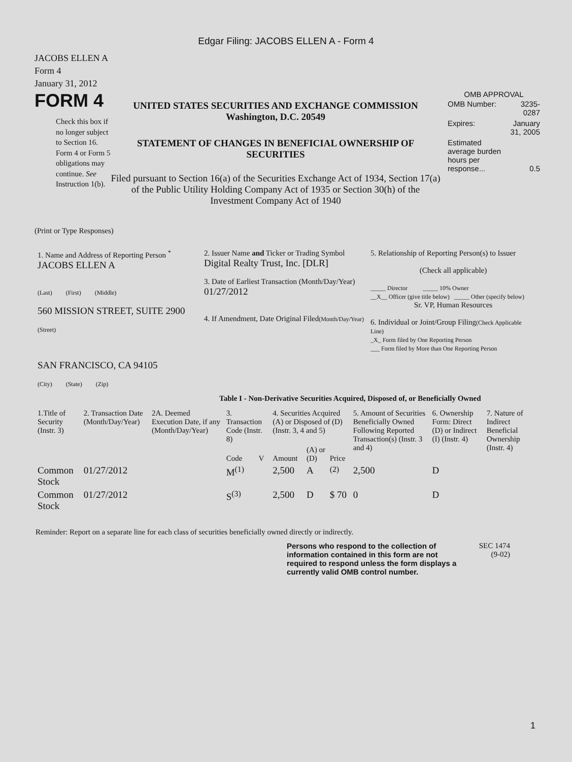Edgar Filing: JACOBS ELLEN A - Form 4
JACOBS ELLEN A
Form 4
January 31, 2012
FORM 4
Check this box if no longer subject to Section 16. Form 4 or Form 5 obligations may continue. See Instruction 1(b).
UNITED STATES SECURITIES AND EXCHANGE COMMISSION
Washington, D.C. 20549
STATEMENT OF CHANGES IN BENEFICIAL OWNERSHIP OF SECURITIES
Filed pursuant to Section 16(a) of the Securities Exchange Act of 1934, Section 17(a) of the Public Utility Holding Company Act of 1935 or Section 30(h) of the Investment Company Act of 1940
OMB APPROVAL
| OMB Number: | 3235-0287 |
| Expires: | January 31, 2005 |
| Estimated average burden hours per response... | 0.5 |
(Print or Type Responses)
| 1. Name and Address of Reporting Person <sup>*</sup> JACOBS ELLEN A (Last) (First) (Middle) 560 MISSION STREET, SUITE 2900 (Street) SAN FRANCISCO, CA 94105 (City) (State) (Zip) | 2. Issuer Name and Ticker or Trading Symbol Digital Realty Trust, Inc. [DLR] 3. Date of Earliest Transaction (Month/Day/Year) 01/27/2012 4. If Amendment, Date Original Filed (Month/Day/Year) | 5. Relationship of Reporting Person(s) to Issuer (Check all applicable) _____ Director _____ 10% Owner __X__ Officer (give title below) _____ Other (specify below) Sr. VP, Human Resources 6. Individual or Joint/Group Filing (Check Applicable Line) _X_ Form filed by One Reporting Person ___ Form filed by More than One Reporting Person |
Table I - Non-Derivative Securities Acquired, Disposed of, or Beneficially Owned
| 1.Title of Security (Instr. 3) | 2. Transaction Date (Month/Day/Year) | 2A. Deemed Execution Date, if any (Month/Day/Year) | 3. Transaction Code (Instr. 8) | | 4. Securities Acquired (A) or Disposed of (D) (Instr. 3, 4 and 5) | | | 5. Amount of Securities Beneficially Owned Following Reported Transaction(s) (Instr. 3 and 4) | 6. Ownership Form: Direct (D) or Indirect (I) (Instr. 4) | 7. Nature of Indirect Beneficial Ownership (Instr. 4) |
| --- | --- | --- | --- | --- | --- | --- | --- | --- | --- | --- |
| | | | Code | V | Amount | (A) or (D) | Price | | | |
| Common Stock | 01/27/2012 | | M<sup>(1)</sup> | | 2,500 | A | <sup>(2)</sup> | 2,500 | D | |
| Common Stock | 01/27/2012 | | S<sup>(3)</sup> | | 2,500 | D | $ 70 | 0 | D | |
Reminder: Report on a separate line for each class of securities beneficially owned directly or indirectly.
Persons who respond to the collection of information contained in this form are not required to respond unless the form displays a currently valid OMB control number.
SEC 1474
(9-02)
1